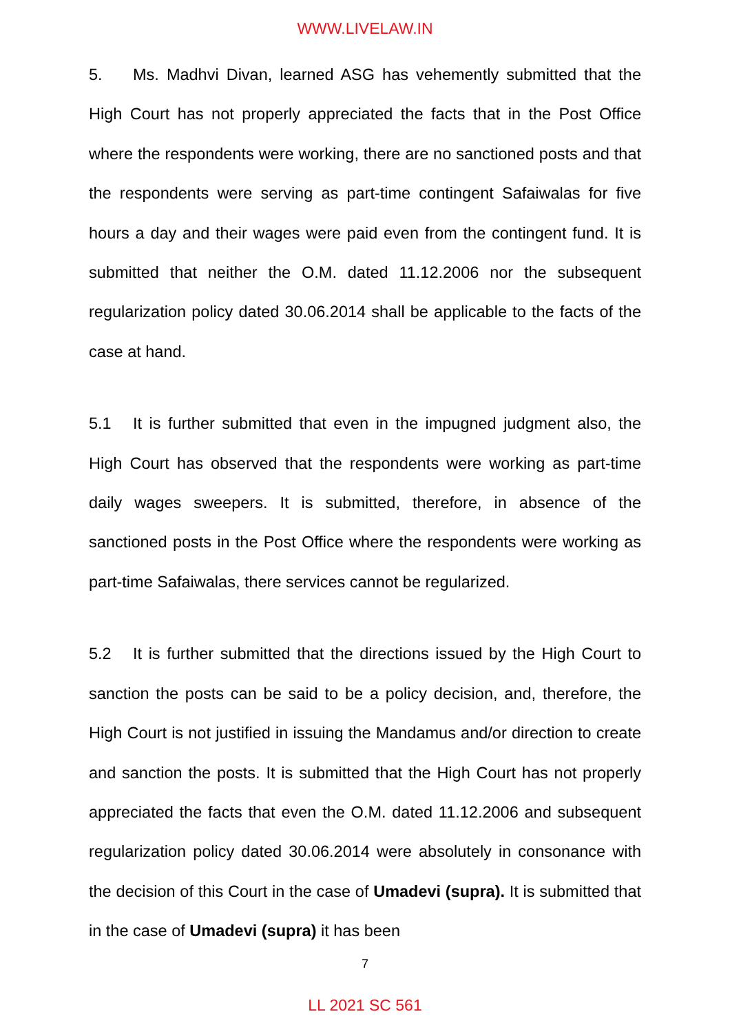WWW.LIVELAW.IN
5. Ms. Madhvi Divan, learned ASG has vehemently submitted that the High Court has not properly appreciated the facts that in the Post Office where the respondents were working, there are no sanctioned posts and that the respondents were serving as part-time contingent Safaiwalas for five hours a day and their wages were paid even from the contingent fund. It is submitted that neither the O.M. dated 11.12.2006 nor the subsequent regularization policy dated 30.06.2014 shall be applicable to the facts of the case at hand.
5.1 It is further submitted that even in the impugned judgment also, the High Court has observed that the respondents were working as part-time daily wages sweepers. It is submitted, therefore, in absence of the sanctioned posts in the Post Office where the respondents were working as part-time Safaiwalas, there services cannot be regularized.
5.2 It is further submitted that the directions issued by the High Court to sanction the posts can be said to be a policy decision, and, therefore, the High Court is not justified in issuing the Mandamus and/or direction to create and sanction the posts. It is submitted that the High Court has not properly appreciated the facts that even the O.M. dated 11.12.2006 and subsequent regularization policy dated 30.06.2014 were absolutely in consonance with the decision of this Court in the case of Umadevi (supra). It is submitted that in the case of Umadevi (supra) it has been
7
LL 2021 SC 561